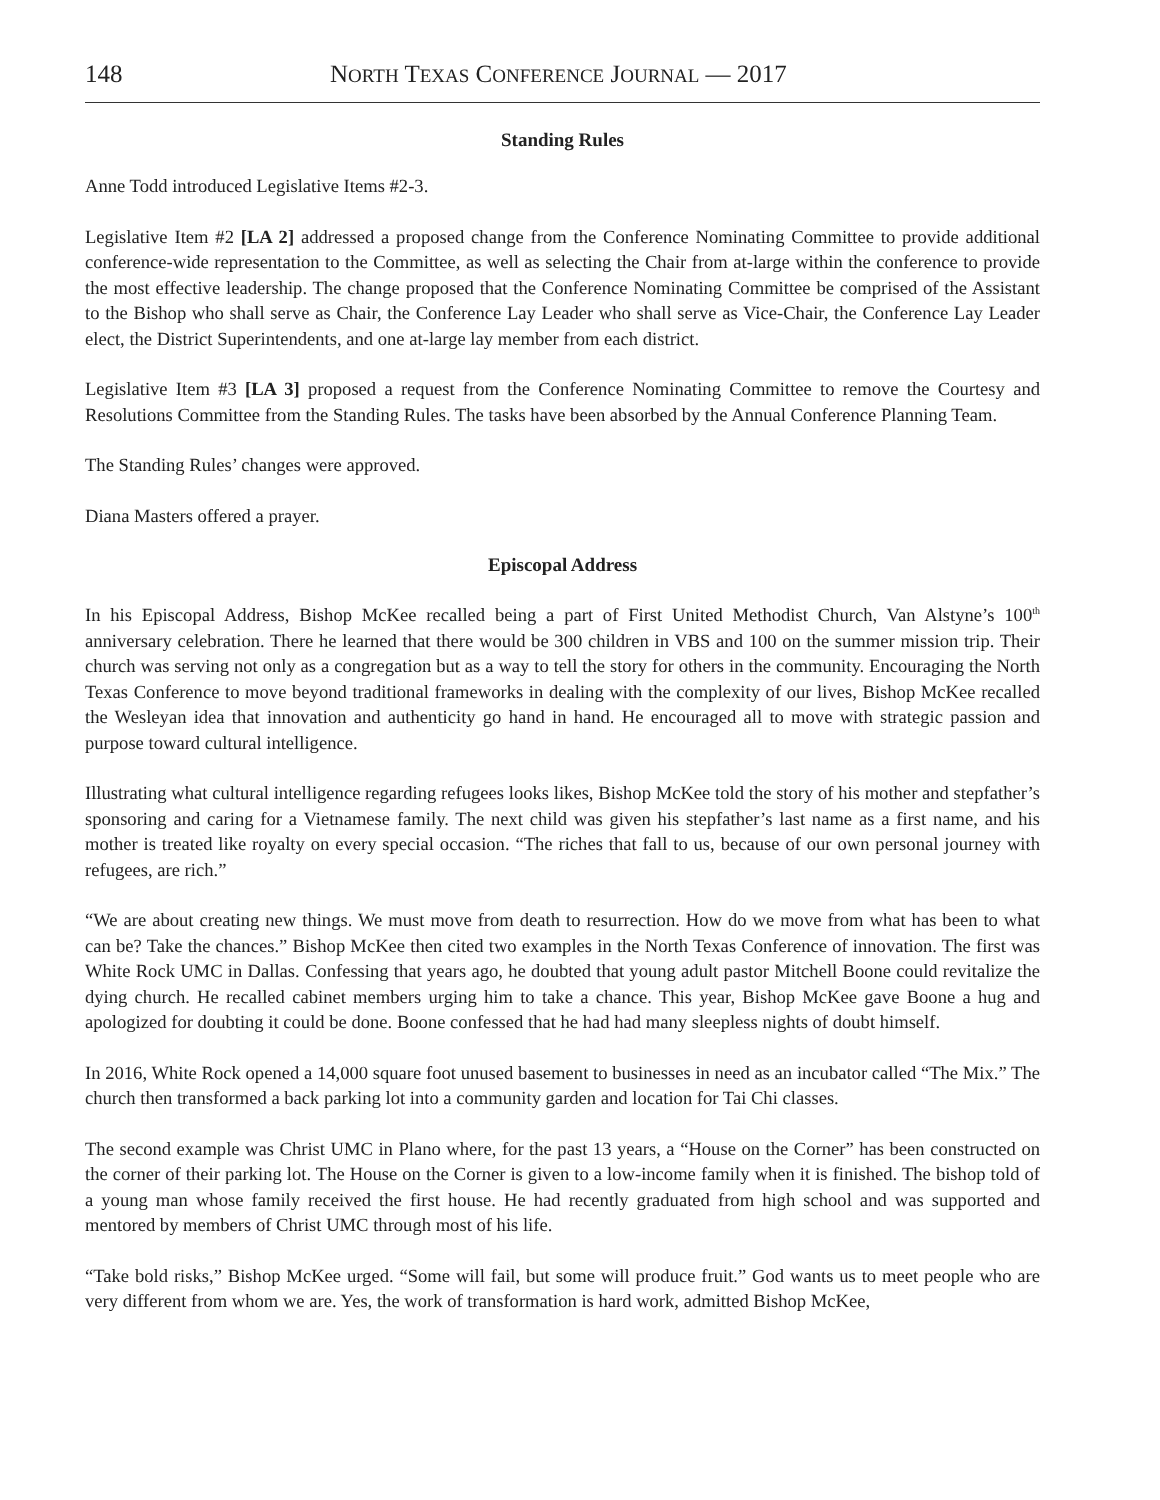148 NORTH TEXAS CONFERENCE JOURNAL — 2017
Standing Rules
Anne Todd introduced Legislative Items #2-3.
Legislative Item #2 [LA 2] addressed a proposed change from the Conference Nominating Committee to provide additional conference-wide representation to the Committee, as well as selecting the Chair from at-large within the conference to provide the most effective leadership. The change proposed that the Conference Nominating Committee be comprised of the Assistant to the Bishop who shall serve as Chair, the Conference Lay Leader who shall serve as Vice-Chair, the Conference Lay Leader elect, the District Superintendents, and one at-large lay member from each district.
Legislative Item #3 [LA 3] proposed a request from the Conference Nominating Committee to remove the Courtesy and Resolutions Committee from the Standing Rules. The tasks have been absorbed by the Annual Conference Planning Team.
The Standing Rules’ changes were approved.
Diana Masters offered a prayer.
Episcopal Address
In his Episcopal Address, Bishop McKee recalled being a part of First United Methodist Church, Van Alstyne’s 100<sup>th</sup> anniversary celebration. There he learned that there would be 300 children in VBS and 100 on the summer mission trip. Their church was serving not only as a congregation but as a way to tell the story for others in the community. Encouraging the North Texas Conference to move beyond traditional frameworks in dealing with the complexity of our lives, Bishop McKee recalled the Wesleyan idea that innovation and authenticity go hand in hand. He encouraged all to move with strategic passion and purpose toward cultural intelligence.
Illustrating what cultural intelligence regarding refugees looks likes, Bishop McKee told the story of his mother and stepfather’s sponsoring and caring for a Vietnamese family. The next child was given his stepfather’s last name as a first name, and his mother is treated like royalty on every special occasion. “The riches that fall to us, because of our own personal journey with refugees, are rich.”
“We are about creating new things. We must move from death to resurrection. How do we move from what has been to what can be? Take the chances.” Bishop McKee then cited two examples in the North Texas Conference of innovation. The first was White Rock UMC in Dallas. Confessing that years ago, he doubted that young adult pastor Mitchell Boone could revitalize the dying church. He recalled cabinet members urging him to take a chance. This year, Bishop McKee gave Boone a hug and apologized for doubting it could be done. Boone confessed that he had had many sleepless nights of doubt himself.
In 2016, White Rock opened a 14,000 square foot unused basement to businesses in need as an incubator called “The Mix.” The church then transformed a back parking lot into a community garden and location for Tai Chi classes.
The second example was Christ UMC in Plano where, for the past 13 years, a “House on the Corner” has been constructed on the corner of their parking lot. The House on the Corner is given to a low-income family when it is finished. The bishop told of a young man whose family received the first house. He had recently graduated from high school and was supported and mentored by members of Christ UMC through most of his life.
“Take bold risks,” Bishop McKee urged. “Some will fail, but some will produce fruit.” God wants us to meet people who are very different from whom we are. Yes, the work of transformation is hard work, admitted Bishop McKee,